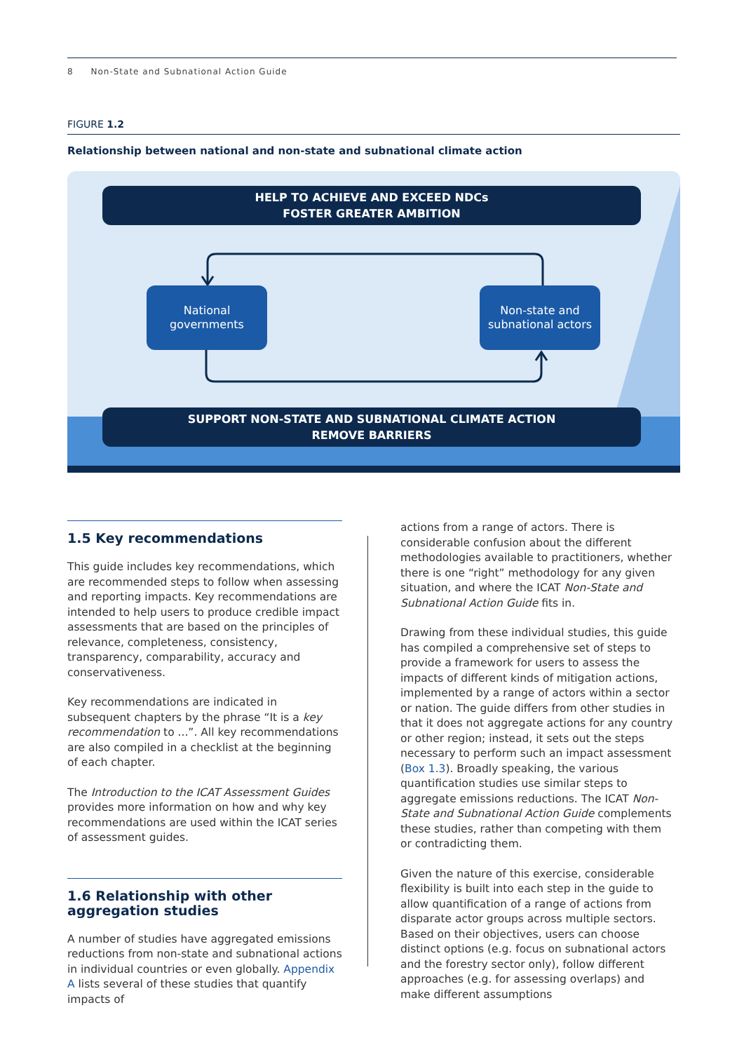8 Non-State and Subnational Action Guide
FIGURE 1.2
Relationship between national and non-state and subnational climate action
HELP TO ACHIEVE AND EXCEED NDCs
FOSTER GREATER AMBITION
National
governments
Non-state and
subnational actors
SUPPORT NON-STATE AND SUBNATIONAL CLIMATE ACTION
REMOVE BARRIERS
1.5 Key recommendations
This guide includes key recommendations, which are recommended steps to follow when assessing and reporting impacts. Key recommendations are intended to help users to produce credible impact assessments that are based on the principles of relevance, completeness, consistency, transparency, comparability, accuracy and conservativeness.
Key recommendations are indicated in subsequent chapters by the phrase “It is a key recommendation to ...”. All key recommendations are also compiled in a checklist at the beginning of each chapter.
The Introduction to the ICAT Assessment Guides provides more information on how and why key recommendations are used within the ICAT series of assessment guides.
1.6 Relationship with other aggregation studies
A number of studies have aggregated emissions reductions from non-state and subnational actions in individual countries or even globally. Appendix A lists several of these studies that quantify impacts of
actions from a range of actors. There is considerable confusion about the different methodologies available to practitioners, whether there is one “right” methodology for any given situation, and where the ICAT Non-State and Subnational Action Guide fits in.
Drawing from these individual studies, this guide has compiled a comprehensive set of steps to provide a framework for users to assess the impacts of different kinds of mitigation actions, implemented by a range of actors within a sector or nation. The guide differs from other studies in that it does not aggregate actions for any country or other region; instead, it sets out the steps necessary to perform such an impact assessment (Box 1.3). Broadly speaking, the various quantification studies use similar steps to aggregate emissions reductions. The ICAT Non-State and Subnational Action Guide complements these studies, rather than competing with them or contradicting them.
Given the nature of this exercise, considerable flexibility is built into each step in the guide to allow quantification of a range of actions from disparate actor groups across multiple sectors. Based on their objectives, users can choose distinct options (e.g. focus on subnational actors and the forestry sector only), follow different approaches (e.g. for assessing overlaps) and make different assumptions